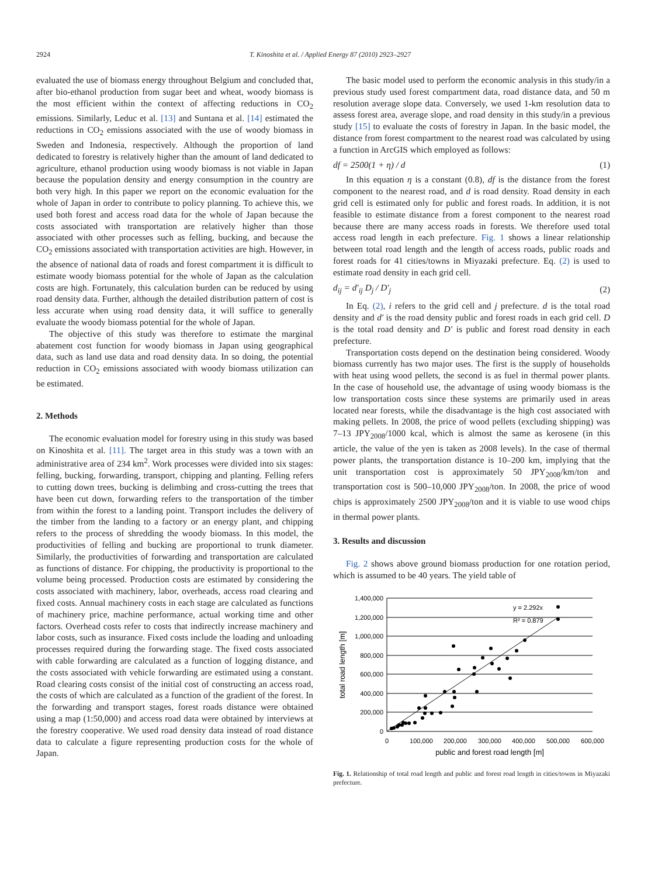2924 T. Kinoshita et al. / Applied Energy 87 (2010) 2923–2927
evaluated the use of biomass energy throughout Belgium and concluded that, after bio-ethanol production from sugar beet and wheat, woody biomass is the most efficient within the context of affecting reductions in CO<sub>2</sub> emissions. Similarly, Leduc et al. [13] and Suntana et al. [14] estimated the reductions in CO<sub>2</sub> emissions associated with the use of woody biomass in Sweden and Indonesia, respectively. Although the proportion of land dedicated to forestry is relatively higher than the amount of land dedicated to agriculture, ethanol production using woody biomass is not viable in Japan because the population density and energy consumption in the country are both very high. In this paper we report on the economic evaluation for the whole of Japan in order to contribute to policy planning. To achieve this, we used both forest and access road data for the whole of Japan because the costs associated with transportation are relatively higher than those associated with other processes such as felling, bucking, and because the CO<sub>2</sub> emissions associated with transportation activities are high. However, in the absence of national data of roads and forest compartment it is difficult to estimate woody biomass potential for the whole of Japan as the calculation costs are high. Fortunately, this calculation burden can be reduced by using road density data. Further, although the detailed distribution pattern of cost is less accurate when using road density data, it will suffice to generally evaluate the woody biomass potential for the whole of Japan.
The objective of this study was therefore to estimate the marginal abatement cost function for woody biomass in Japan using geographical data, such as land use data and road density data. In so doing, the potential reduction in CO<sub>2</sub> emissions associated with woody biomass utilization can be estimated.
2. Methods
The economic evaluation model for forestry using in this study was based on Kinoshita et al. [11]. The target area in this study was a town with an administrative area of 234 km<sup>2</sup>. Work processes were divided into six stages: felling, bucking, forwarding, transport, chipping and planting. Felling refers to cutting down trees, bucking is delimbing and cross-cutting the trees that have been cut down, forwarding refers to the transportation of the timber from within the forest to a landing point. Transport includes the delivery of the timber from the landing to a factory or an energy plant, and chipping refers to the process of shredding the woody biomass. In this model, the productivities of felling and bucking are proportional to trunk diameter. Similarly, the productivities of forwarding and transportation are calculated as functions of distance. For chipping, the productivity is proportional to the volume being processed. Production costs are estimated by considering the costs associated with machinery, labor, overheads, access road clearing and fixed costs. Annual machinery costs in each stage are calculated as functions of machinery price, machine performance, actual working time and other factors. Overhead costs refer to costs that indirectly increase machinery and labor costs, such as insurance. Fixed costs include the loading and unloading processes required during the forwarding stage. The fixed costs associated with cable forwarding are calculated as a function of logging distance, and the costs associated with vehicle forwarding are estimated using a constant. Road clearing costs consist of the initial cost of constructing an access road, the costs of which are calculated as a function of the gradient of the forest. In the forwarding and transport stages, forest roads distance were obtained using a map (1:50,000) and access road data were obtained by interviews at the forestry cooperative. We used road density data instead of road distance data to calculate a figure representing production costs for the whole of Japan.
The basic model used to perform the economic analysis in this study/in a previous study used forest compartment data, road distance data, and 50 m resolution average slope data. Conversely, we used 1-km resolution data to assess forest area, average slope, and road density in this study/in a previous study [15] to evaluate the costs of forestry in Japan. In the basic model, the distance from forest compartment to the nearest road was calculated by using a function in ArcGIS which employed as follows:
df = 2500(1 + η) / d (1)
In this equation η is a constant (0.8), df is the distance from the forest component to the nearest road, and d is road density. Road density in each grid cell is estimated only for public and forest roads. In addition, it is not feasible to estimate distance from a forest component to the nearest road because there are many access roads in forests. We therefore used total access road length in each prefecture. Fig. 1 shows a linear relationship between total road length and the length of access roads, public roads and forest roads for 41 cities/towns in Miyazaki prefecture. Eq. (2) is used to estimate road density in each grid cell.
d<sub>ij</sub> = d′<sub>ij</sub> D<sub>j</sub> / D′<sub>j</sub> (2)
In Eq. (2), i refers to the grid cell and j prefecture. d is the total road density and d′ is the road density public and forest roads in each grid cell. D is the total road density and D′ is public and forest road density in each prefecture.
Transportation costs depend on the destination being considered. Woody biomass currently has two major uses. The first is the supply of households with heat using wood pellets, the second is as fuel in thermal power plants. In the case of household use, the advantage of using woody biomass is the low transportation costs since these systems are primarily used in areas located near forests, while the disadvantage is the high cost associated with making pellets. In 2008, the price of wood pellets (excluding shipping) was 7–13 JPY<sub>2008</sub>/1000 kcal, which is almost the same as kerosene (in this article, the value of the yen is taken as 2008 levels). In the case of thermal power plants, the transportation distance is 10–200 km, implying that the unit transportation cost is approximately 50 JPY<sub>2008</sub>/km/ton and transportation cost is 500–10,000 JPY<sub>2008</sub>/ton. In 2008, the price of wood chips is approximately 2500 JPY<sub>2008</sub>/ton and it is viable to use wood chips in thermal power plants.
3. Results and discussion
Fig. 2 shows above ground biomass production for one rotation period, which is assumed to be 40 years. The yield table of
1,400,000
1,200,000
1,000,000
800,000
600,000
400,000
200,000
0
0
100,000
200,000
300,000
400,000
500,000
600,000
public and forest road length [m]
total road length [m]
y = 2.292x
R² = 0.879
Fig. 1. Relationship of total road length and public and forest road length in cities/towns in Miyazaki prefecture.